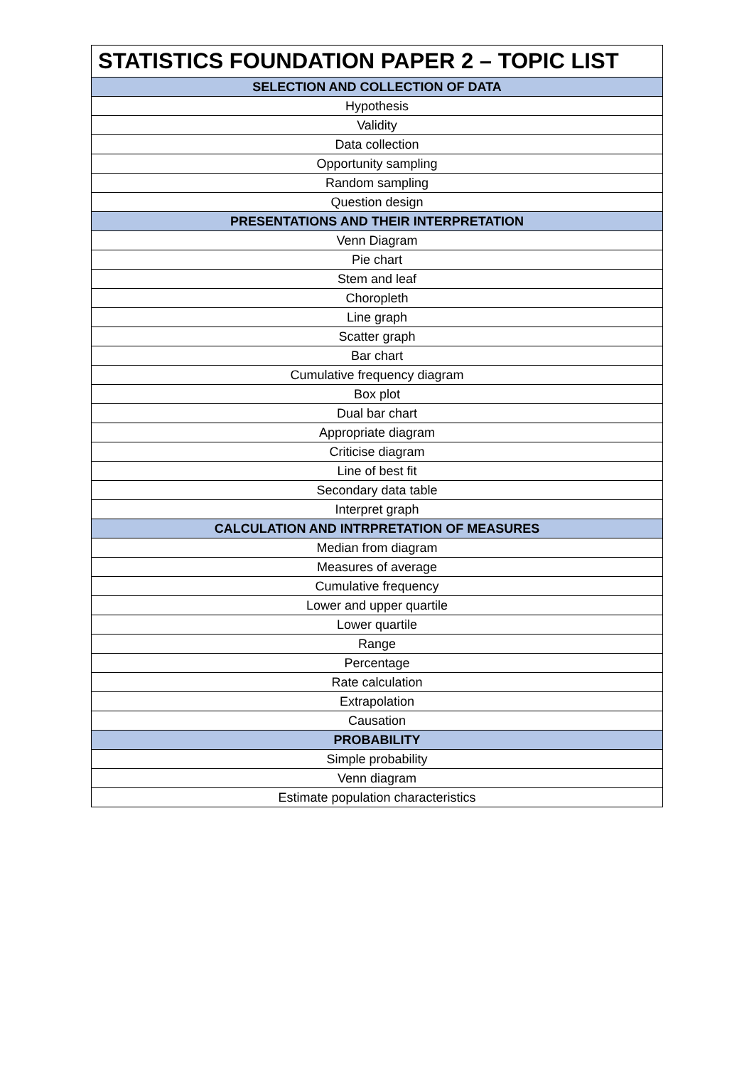| STATISTICS FOUNDATION PAPER 2 – TOPIC LIST |
| --- |
| SELECTION AND COLLECTION OF DATA |
| Hypothesis |
| Validity |
| Data collection |
| Opportunity sampling |
| Random sampling |
| Question design |
| PRESENTATIONS AND THEIR INTERPRETATION |
| Venn Diagram |
| Pie chart |
| Stem and leaf |
| Choropleth |
| Line graph |
| Scatter graph |
| Bar chart |
| Cumulative frequency diagram |
| Box plot |
| Dual bar chart |
| Appropriate diagram |
| Criticise diagram |
| Line of best fit |
| Secondary data table |
| Interpret graph |
| CALCULATION AND INTRPRETATION OF MEASURES |
| Median from diagram |
| Measures of average |
| Cumulative frequency |
| Lower and upper quartile |
| Lower quartile |
| Range |
| Percentage |
| Rate calculation |
| Extrapolation |
| Causation |
| PROBABILITY |
| Simple probability |
| Venn diagram |
| Estimate population characteristics |